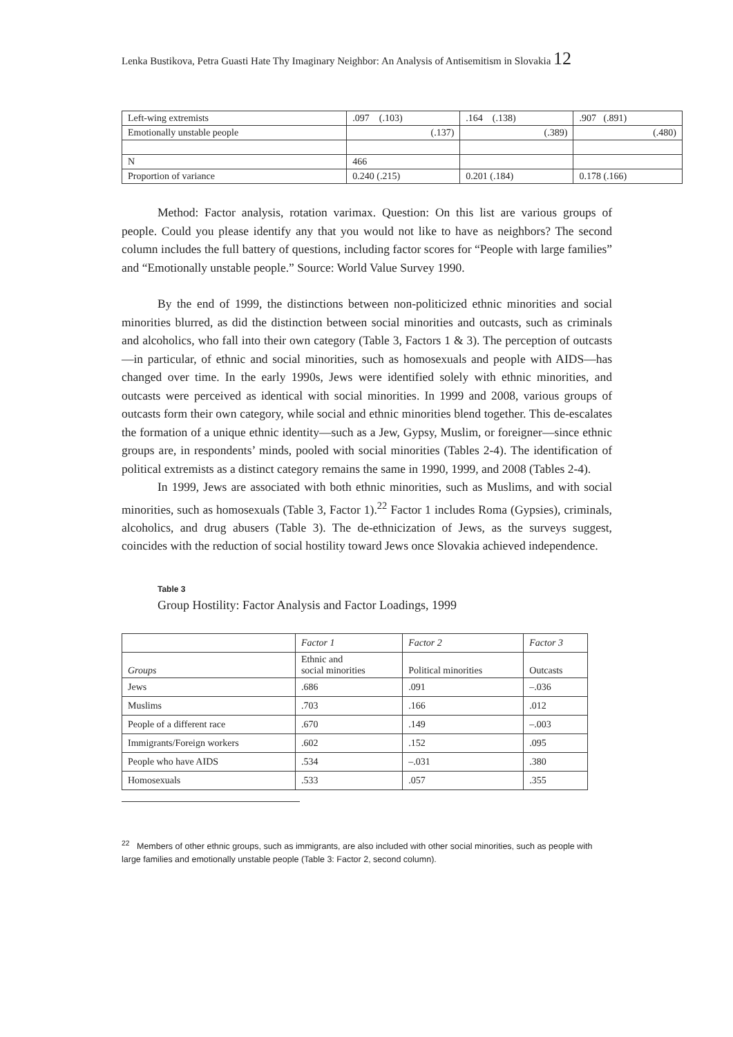Lenka Bustikova, Petra Guasti Hate Thy Imaginary Neighbor: An Analysis of Antisemitism in Slovakia 12
| Left-wing extremists | .097 (.103) | .164 (.138) | .907 (.891) |
| Emotionally unstable people | (.137) | (.389) | (.480) |
| N | 466 | | |
| Proportion of variance | 0.240 (.215) | 0.201 (.184) | 0.178 (.166) |
Method: Factor analysis, rotation varimax. Question: On this list are various groups of people. Could you please identify any that you would not like to have as neighbors? The second column includes the full battery of questions, including factor scores for “People with large families” and “Emotionally unstable people.” Source: World Value Survey 1990.
By the end of 1999, the distinctions between non-politicized ethnic minorities and social minorities blurred, as did the distinction between social minorities and outcasts, such as criminals and alcoholics, who fall into their own category (Table 3, Factors 1 & 3). The perception of outcasts—in particular, of ethnic and social minorities, such as homosexuals and people with AIDS—has changed over time. In the early 1990s, Jews were identified solely with ethnic minorities, and outcasts were perceived as identical with social minorities. In 1999 and 2008, various groups of outcasts form their own category, while social and ethnic minorities blend together. This de-escalates the formation of a unique ethnic identity—such as a Jew, Gypsy, Muslim, or foreigner—since ethnic groups are, in respondents’ minds, pooled with social minorities (Tables 2-4). The identification of political extremists as a distinct category remains the same in 1990, 1999, and 2008 (Tables 2-4).
In 1999, Jews are associated with both ethnic minorities, such as Muslims, and with social minorities, such as homosexuals (Table 3, Factor 1).<sup>22</sup> Factor 1 includes Roma (Gypsies), criminals, alcoholics, and drug abusers (Table 3). The de-ethnicization of Jews, as the surveys suggest, coincides with the reduction of social hostility toward Jews once Slovakia achieved independence.
Table 3
Group Hostility: Factor Analysis and Factor Loadings, 1999
| | Factor 1 | Factor 2 | Factor 3 |
| Groups | Ethnic and social minorities | Political minorities | Outcasts |
| Jews | .686 | .091 | –.036 |
| Muslims | .703 | .166 | .012 |
| People of a different race | .670 | .149 | –.003 |
| Immigrants/Foreign workers | .602 | .152 | .095 |
| People who have AIDS | .534 | –.031 | .380 |
| Homosexuals | .533 | .057 | .355 |
<sup>22</sup> Members of other ethnic groups, such as immigrants, are also included with other social minorities, such as people with large families and emotionally unstable people (Table 3: Factor 2, second column).